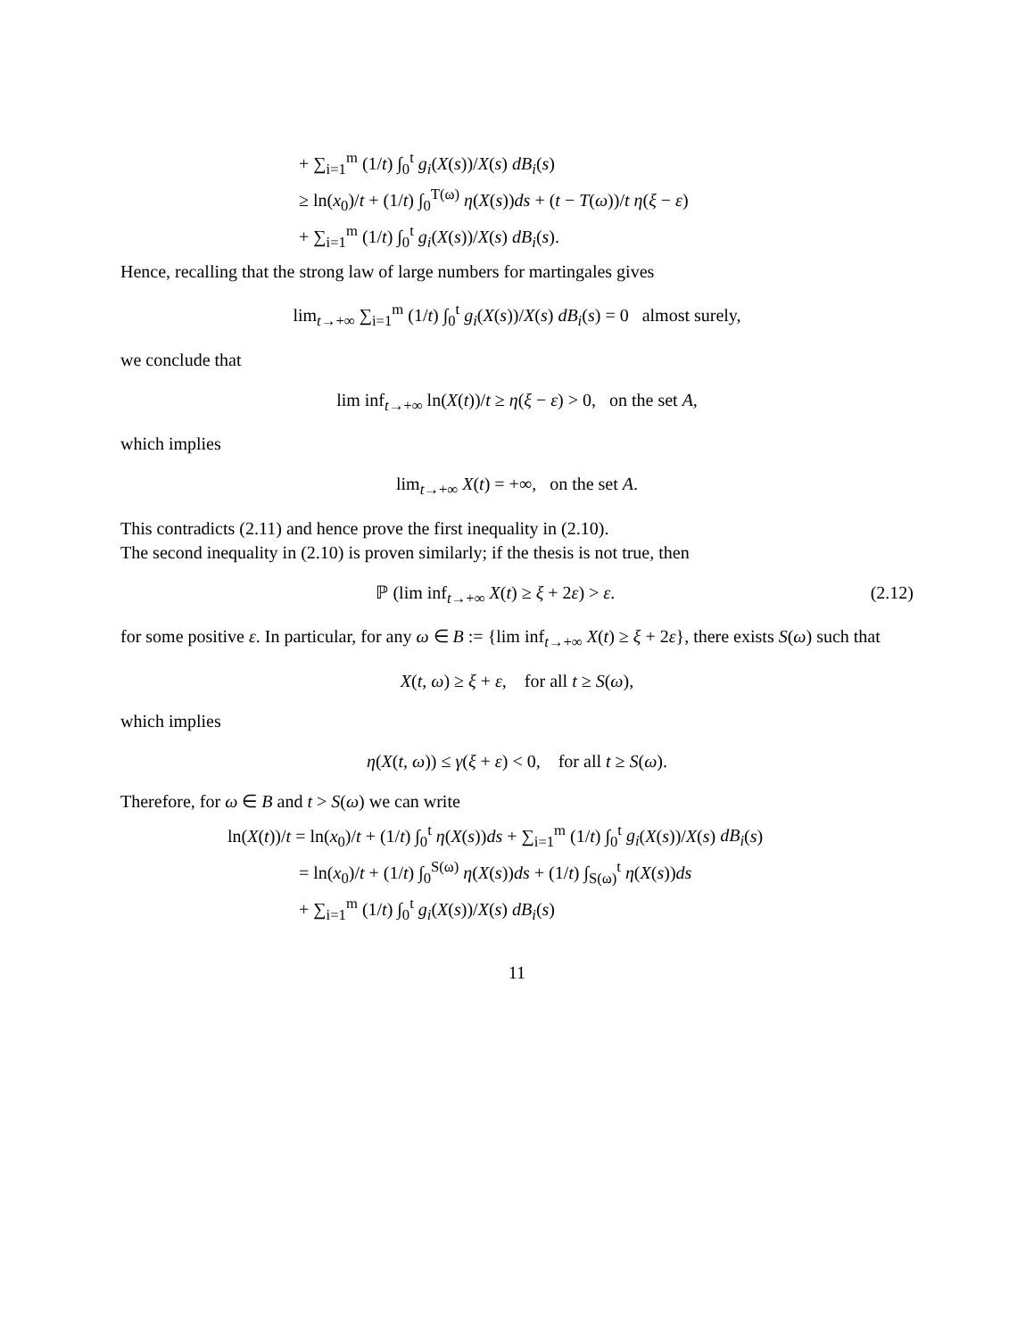+ ∑<sub>i=1</sub><sup>m</sup> (1/t) ∫<sub>0</sub><sup>t</sup> g<sub>i</sub>(X(s))/X(s) dB<sub>i</sub>(s)
≥ ln(x<sub>0</sub>)/t + (1/t) ∫<sub>0</sub><sup>T(ω)</sup> η(X(s))ds + (t − T(ω))/t η(ξ − ε)
+ ∑<sub>i=1</sub><sup>m</sup> (1/t) ∫<sub>0</sub><sup>t</sup> g<sub>i</sub>(X(s))/X(s) dB<sub>i</sub>(s).
Hence, recalling that the strong law of large numbers for martingales gives
lim<sub>t→+∞</sub> ∑<sub>i=1</sub><sup>m</sup> (1/t) ∫<sub>0</sub><sup>t</sup> g<sub>i</sub>(X(s))/X(s) dB<sub>i</sub>(s) = 0 almost surely,
we conclude that
lim inf<sub>t→+∞</sub> ln(X(t))/t ≥ η(ξ − ε) > 0, on the set A,
which implies
lim<sub>t→+∞</sub> X(t) = +∞, on the set A.
This contradicts (2.11) and hence prove the first inequality in (2.10).
The second inequality in (2.10) is proven similarly; if the thesis is not true, then
ℙ (lim inf<sub>t→+∞</sub> X(t) ≥ ξ + 2ε) > ε. (2.12)
for some positive ε. In particular, for any ω ∈ B := {lim inf<sub>t→+∞</sub> X(t) ≥ ξ + 2ε}, there exists S(ω) such that
X(t, ω) ≥ ξ + ε, for all t ≥ S(ω),
which implies
η(X(t, ω)) ≤ γ(ξ + ε) < 0, for all t ≥ S(ω).
Therefore, for ω ∈ B and t > S(ω) we can write
ln(X(t))/t = ln(x<sub>0</sub>)/t + (1/t) ∫<sub>0</sub><sup>t</sup> η(X(s))ds + ∑<sub>i=1</sub><sup>m</sup> (1/t) ∫<sub>0</sub><sup>t</sup> g<sub>i</sub>(X(s))/X(s) dB<sub>i</sub>(s)
= ln(x<sub>0</sub>)/t + (1/t) ∫<sub>0</sub><sup>S(ω)</sup> η(X(s))ds + (1/t) ∫<sub>S(ω)</sub><sup>t</sup> η(X(s))ds
+ ∑<sub>i=1</sub><sup>m</sup> (1/t) ∫<sub>0</sub><sup>t</sup> g<sub>i</sub>(X(s))/X(s) dB<sub>i</sub>(s)
11